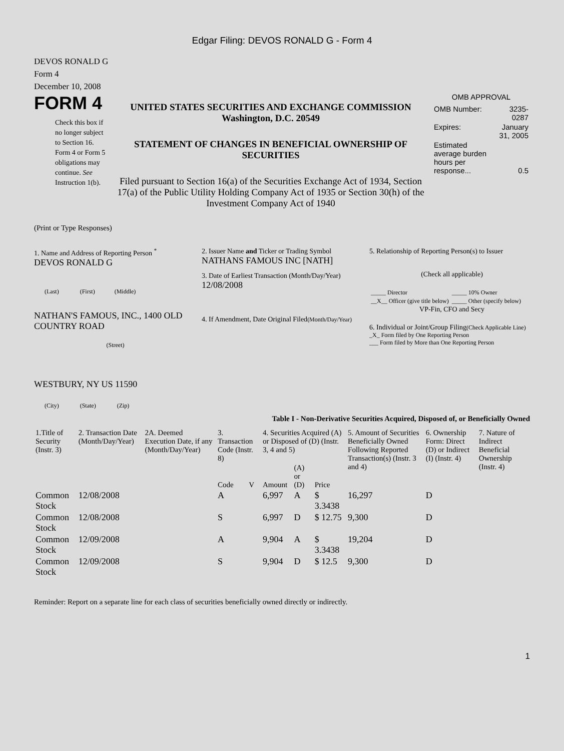Edgar Filing: DEVOS RONALD G - Form 4
DEVOS RONALD G
Form 4
December 10, 2008
FORM 4
Check this box if no longer subject to Section 16. Form 4 or Form 5 obligations may continue. See Instruction 1(b).
UNITED STATES SECURITIES AND EXCHANGE COMMISSION
Washington, D.C. 20549
STATEMENT OF CHANGES IN BENEFICIAL OWNERSHIP OF SECURITIES
Filed pursuant to Section 16(a) of the Securities Exchange Act of 1934, Section 17(a) of the Public Utility Holding Company Act of 1935 or Section 30(h) of the Investment Company Act of 1940
OMB APPROVAL
| OMB Number: | 3235-0287 |
| Expires: | January 31, 2005 |
| Estimated average burden hours per response... | 0.5 |
(Print or Type Responses)
1. Name and Address of Reporting Person <sup>*</sup>
DEVOS RONALD G
(Last) (First) (Middle)
NATHAN'S FAMOUS, INC., 1400 OLD COUNTRY ROAD
(Street)
WESTBURY, NY US 11590
(City) (State) (Zip)
2. Issuer Name and Ticker or Trading Symbol
NATHANS FAMOUS INC [NATH]
3. Date of Earliest Transaction (Month/Day/Year)
12/08/2008
4. If Amendment, Date Original Filed(Month/Day/Year)
5. Relationship of Reporting Person(s) to Issuer
(Check all applicable)
| _____ Director | _____ 10% Owner |
| __X__ Officer (give title below) | _____ Other (specify below) |
VP-Fin, CFO and Secy
6. Individual or Joint/Group Filing(Check Applicable Line)
_X_ Form filed by One Reporting Person
___ Form filed by More than One Reporting Person
Table I - Non-Derivative Securities Acquired, Disposed of, or Beneficially Owned
| 1.Title of Security (Instr. 3) | 2. Transaction Date (Month/Day/Year) | 2A. Deemed Execution Date, if any (Month/Day/Year) | 3. Transaction Code (Instr. 8) | | 4. Securities Acquired (A) or Disposed of (D) (Instr. 3, 4 and 5) | | | 5. Amount of Securities Beneficially Owned Following Reported Transaction(s) (Instr. 3 and 4) | 6. Ownership Form: Direct (D) or Indirect (I) (Instr. 4) | 7. Nature of Indirect Beneficial Ownership (Instr. 4) |
| --- | --- | --- | --- | --- | --- | --- | --- | --- | --- | --- |
| | | | Code | V | Amount | (A) or (D) | Price | | | |
| Common Stock | 12/08/2008 | | A | | 6,997 | A | $ 3.3438 | 16,297 | D | |
| Common Stock | 12/08/2008 | | S | | 6,997 | D | $ 12.75 | 9,300 | D | |
| Common Stock | 12/09/2008 | | A | | 9,904 | A | $ 3.3438 | 19,204 | D | |
| Common Stock | 12/09/2008 | | S | | 9,904 | D | $ 12.5 | 9,300 | D | |
Reminder: Report on a separate line for each class of securities beneficially owned directly or indirectly.
1